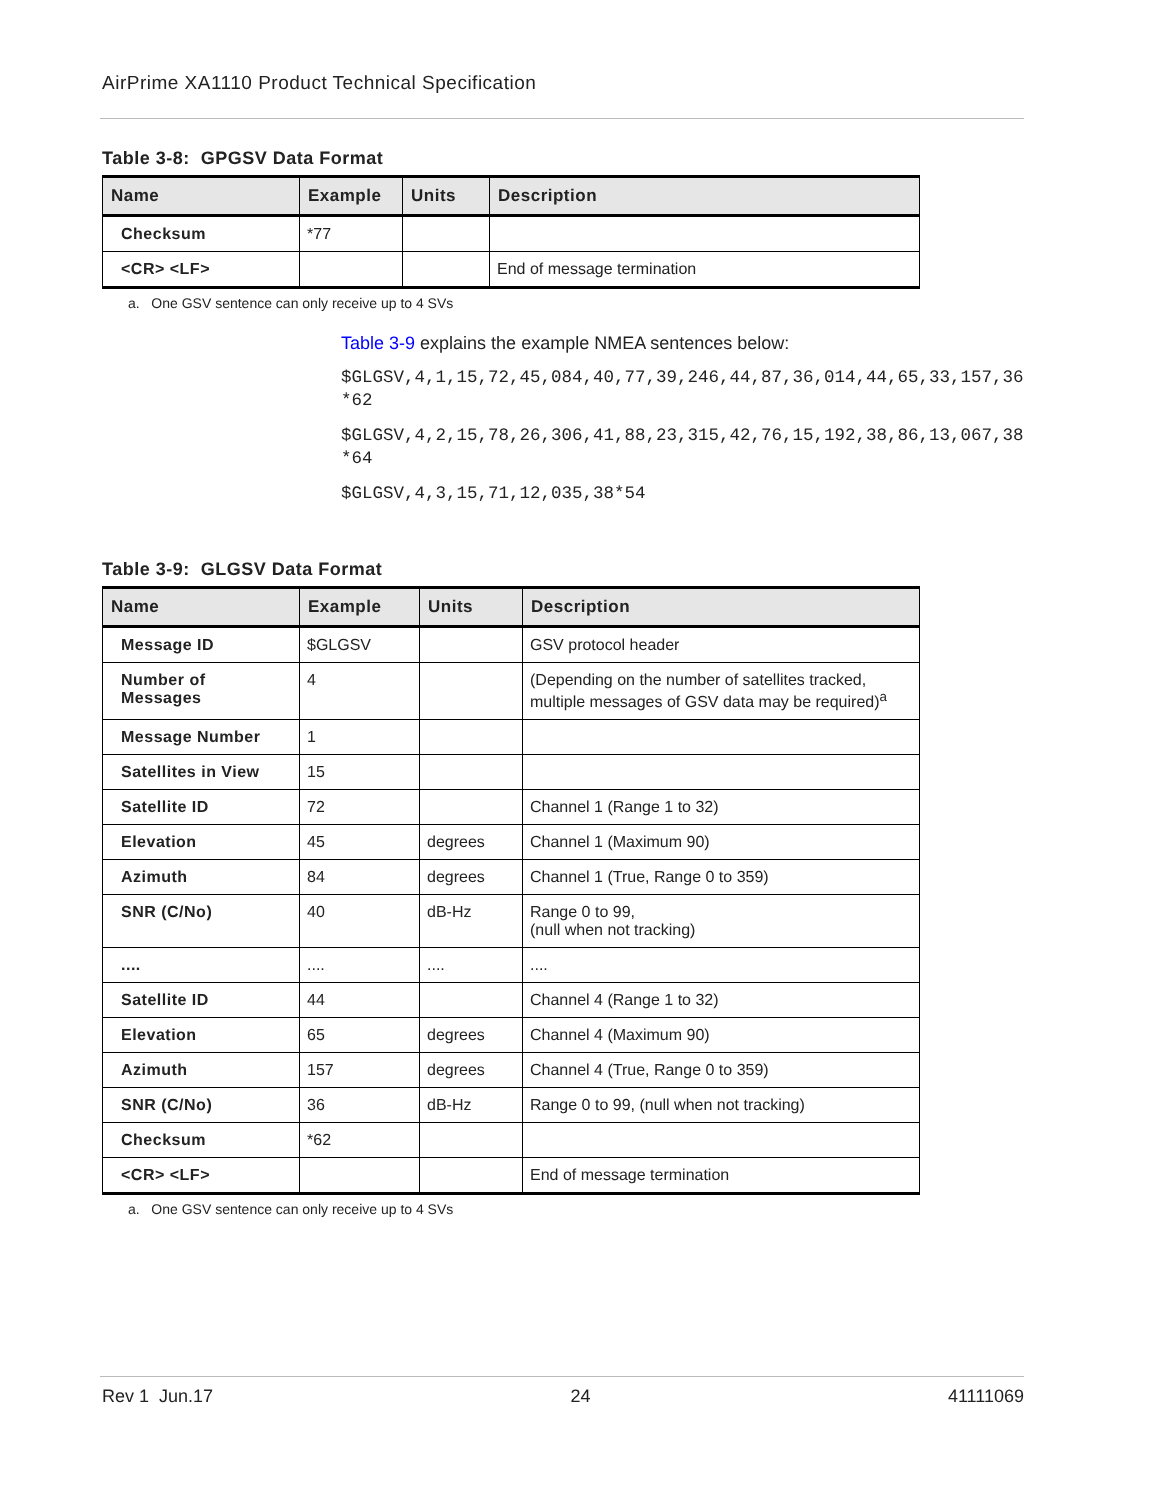AirPrime XA1110 Product Technical Specification
Table 3-8: GPGSV Data Format
| Name | Example | Units | Description |
| --- | --- | --- | --- |
| Checksum | *77 | | |
| <CR> <LF> | | | End of message termination |
a. One GSV sentence can only receive up to 4 SVs
Table 3-9 explains the example NMEA sentences below:
$GLGSV,4,1,15,72,45,084,40,77,39,246,44,87,36,014,44,65,33,157,36*62
$GLGSV,4,2,15,78,26,306,41,88,23,315,42,76,15,192,38,86,13,067,38*64
$GLGSV,4,3,15,71,12,035,38*54
Table 3-9: GLGSV Data Format
| Name | Example | Units | Description |
| --- | --- | --- | --- |
| Message ID | $GLGSV | | GSV protocol header |
| Number of Messages | 4 | | (Depending on the number of satellites tracked, multiple messages of GSV data may be required)<sup>a</sup> |
| Message Number | 1 | | |
| Satellites in View | 15 | | |
| Satellite ID | 72 | | Channel 1 (Range 1 to 32) |
| Elevation | 45 | degrees | Channel 1 (Maximum 90) |
| Azimuth | 84 | degrees | Channel 1 (True, Range 0 to 359) |
| SNR (C/No) | 40 | dB-Hz | Range 0 to 99, (null when not tracking) |
| .... | .... | .... | .... |
| Satellite ID | 44 | | Channel 4 (Range 1 to 32) |
| Elevation | 65 | degrees | Channel 4 (Maximum 90) |
| Azimuth | 157 | degrees | Channel 4 (True, Range 0 to 359) |
| SNR (C/No) | 36 | dB-Hz | Range 0 to 99, (null when not tracking) |
| Checksum | *62 | | |
| <CR> <LF> | | | End of message termination |
a. One GSV sentence can only receive up to 4 SVs
Rev 1 Jun.17 24 41111069